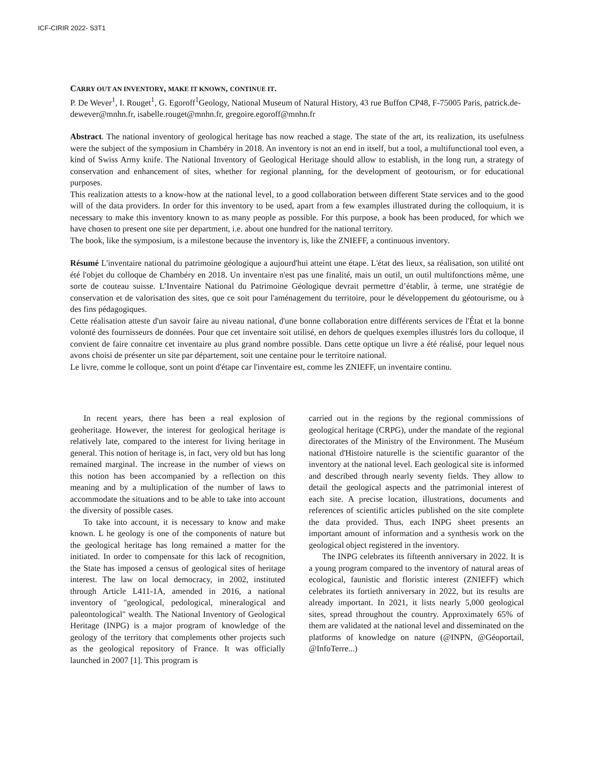ICF-CIRIR 2022- S3T1
CARRY OUT AN INVENTORY, MAKE IT KNOWN, CONTINUE IT.
P. De Wever<sup>1</sup>, I. Rouget<sup>1</sup>, G. Egoroff<sup>1</sup>Geology, National Museum of Natural History, 43 rue Buffon CP48, F-75005 Paris, patrick.de-dewever@mnhn.fr, isabelle.rouget@mnhn.fr, gregoire.egoroff@mnhn.fr
Abstract. The national inventory of geological heritage has now reached a stage. The state of the art, its realization, its usefulness were the subject of the symposium in Chambéry in 2018. An inventory is not an end in itself, but a tool, a multifunctional tool even, a kind of Swiss Army knife. The National Inventory of Geological Heritage should allow to establish, in the long run, a strategy of conservation and enhancement of sites, whether for regional planning, for the development of geotourism, or for educational purposes.
This realization attests to a know-how at the national level, to a good collaboration between different State services and to the good will of the data providers. In order for this inventory to be used, apart from a few examples illustrated during the colloquium, it is necessary to make this inventory known to as many people as possible. For this purpose, a book has been produced, for which we have chosen to present one site per department, i.e. about one hundred for the national territory.
The book, like the symposium, is a milestone because the inventory is, like the ZNIEFF, a continuous inventory.
Résumé L'inventaire national du patrimoine géologique a aujourd'hui atteint une étape. L'état des lieux, sa réalisation, son utilité ont été l'objet du colloque de Chambéry en 2018. Un inventaire n'est pas une finalité, mais un outil, un outil multifonctions même, une sorte de couteau suisse. L’Inventaire National du Patrimoine Géologique devrait permettre d’établir, à terme, une stratégie de conservation et de valorisation des sites, que ce soit pour l'aménagement du territoire, pour le développement du géotourisme, ou à des fins pédagogiques.
Cette réalisation atteste d'un savoir faire au niveau national, d'une bonne collaboration entre différents services de l'État et la bonne volonté des fournisseurs de données. Pour que cet inventaire soit utilisé, en dehors de quelques exemples illustrés lors du colloque, il convient de faire connaitre cet inventaire au plus grand nombre possible. Dans cette optique un livre a été réalisé, pour lequel nous avons choisi de présenter un site par département, soit une centaine pour le territoire national.
Le livre, comme le colloque, sont un point d'étape car l'inventaire est, comme les ZNIEFF, un inventaire continu.
In recent years, there has been a real explosion of geoheritage. However, the interest for geological heritage is relatively late, compared to the interest for living heritage in general. This notion of heritage is, in fact, very old but has long remained marginal. The increase in the number of views on this notion has been accompanied by a reflection on this meaning and by a multiplication of the number of laws to accommodate the situations and to be able to take into account the diversity of possible cases.
To take into account, it is necessary to know and make known. L he geology is one of the components of nature but the geological heritage has long remained a matter for the initiated. In order to compensate for this lack of recognition, the State has imposed a census of geological sites of heritage interest. The law on local democracy, in 2002, instituted through Article L411-1A, amended in 2016, a national inventory of "geological, pedological, mineralogical and paleontological" wealth. The National Inventory of Geological Heritage (INPG) is a major program of knowledge of the geology of the territory that complements other projects such as the geological repository of France. It was officially launched in 2007 [1]. This program is
carried out in the regions by the regional commissions of geological heritage (CRPG), under the mandate of the regional directorates of the Ministry of the Environment. The Muséum national d'Histoire naturelle is the scientific guarantor of the inventory at the national level. Each geological site is informed and described through nearly seventy fields. They allow to detail the geological aspects and the patrimonial interest of each site. A precise location, illustrations, documents and references of scientific articles published on the site complete the data provided. Thus, each INPG sheet presents an important amount of information and a synthesis work on the geological object registered in the inventory.
The INPG celebrates its fifteenth anniversary in 2022. It is a young program compared to the inventory of natural areas of ecological, faunistic and floristic interest (ZNIEFF) which celebrates its fortieth anniversary in 2022, but its results are already important. In 2021, it lists nearly 5,000 geological sites, spread throughout the country. Approximately 65% of them are validated at the national level and disseminated on the platforms of knowledge on nature (@INPN, @Géoportail, @InfoTerre...)